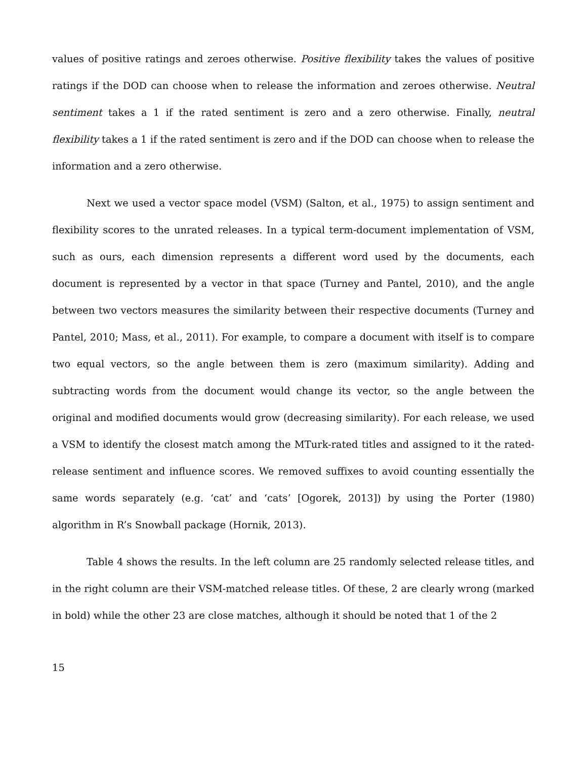values of positive ratings and zeroes otherwise. Positive flexibility takes the values of positive ratings if the DOD can choose when to release the information and zeroes otherwise. Neutral sentiment takes a 1 if the rated sentiment is zero and a zero otherwise. Finally, neutral flexibility takes a 1 if the rated sentiment is zero and if the DOD can choose when to release the information and a zero otherwise.
Next we used a vector space model (VSM) (Salton, et al., 1975) to assign sentiment and flexibility scores to the unrated releases. In a typical term-document implementation of VSM, such as ours, each dimension represents a different word used by the documents, each document is represented by a vector in that space (Turney and Pantel, 2010), and the angle between two vectors measures the similarity between their respective documents (Turney and Pantel, 2010; Mass, et al., 2011). For example, to compare a document with itself is to compare two equal vectors, so the angle between them is zero (maximum similarity). Adding and subtracting words from the document would change its vector, so the angle between the original and modified documents would grow (decreasing similarity). For each release, we used a VSM to identify the closest match among the MTurk-rated titles and assigned to it the rated-release sentiment and influence scores. We removed suffixes to avoid counting essentially the same words separately (e.g. ‘cat’ and ‘cats’ [Ogorek, 2013]) by using the Porter (1980) algorithm in R’s Snowball package (Hornik, 2013).
Table 4 shows the results. In the left column are 25 randomly selected release titles, and in the right column are their VSM-matched release titles. Of these, 2 are clearly wrong (marked in bold) while the other 23 are close matches, although it should be noted that 1 of the 2
15